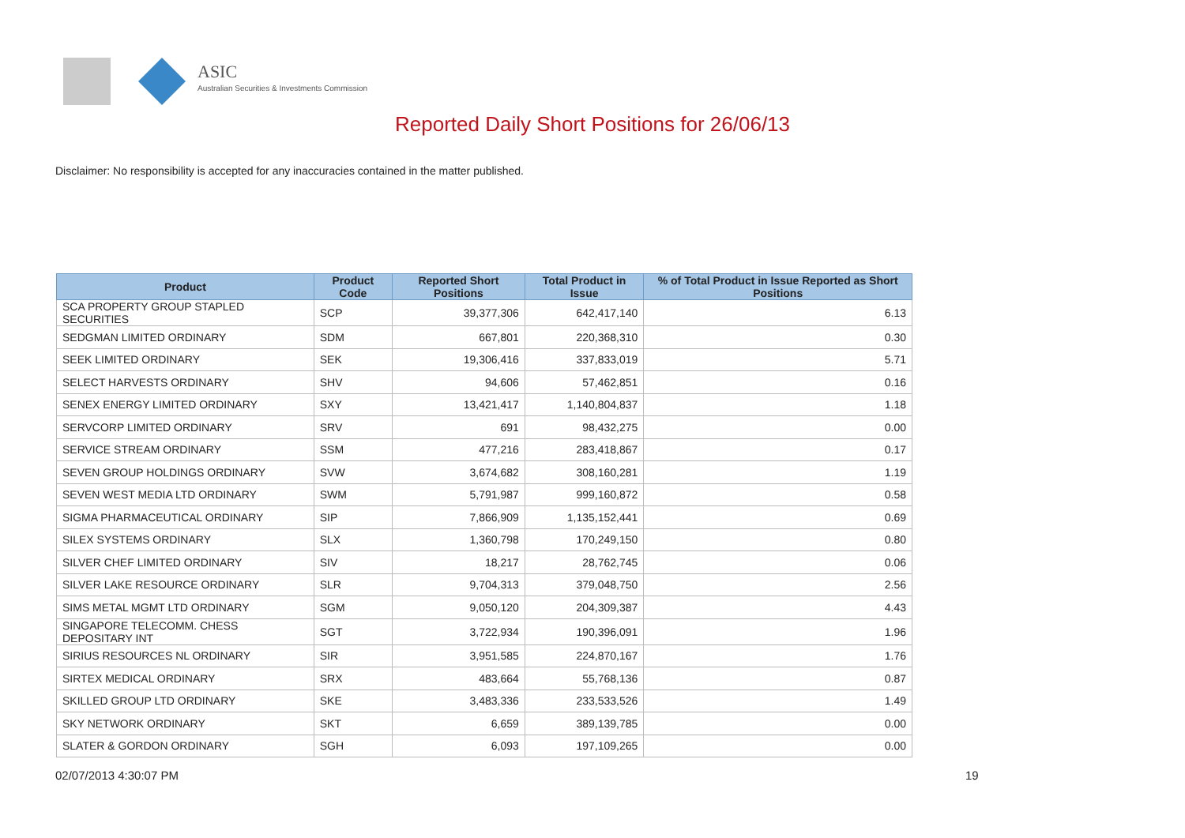ASIC
Australian Securities & Investments Commission
Reported Daily Short Positions for 26/06/13
Disclaimer: No responsibility is accepted for any inaccuracies contained in the matter published.
| Product | Product Code | Reported Short Positions | Total Product in Issue | % of Total Product in Issue Reported as Short Positions |
| --- | --- | --- | --- | --- |
| SCA PROPERTY GROUP STAPLED SECURITIES | SCP | 39,377,306 | 642,417,140 | 6.13 |
| SEDGMAN LIMITED ORDINARY | SDM | 667,801 | 220,368,310 | 0.30 |
| SEEK LIMITED ORDINARY | SEK | 19,306,416 | 337,833,019 | 5.71 |
| SELECT HARVESTS ORDINARY | SHV | 94,606 | 57,462,851 | 0.16 |
| SENEX ENERGY LIMITED ORDINARY | SXY | 13,421,417 | 1,140,804,837 | 1.18 |
| SERVCORP LIMITED ORDINARY | SRV | 691 | 98,432,275 | 0.00 |
| SERVICE STREAM ORDINARY | SSM | 477,216 | 283,418,867 | 0.17 |
| SEVEN GROUP HOLDINGS ORDINARY | SVW | 3,674,682 | 308,160,281 | 1.19 |
| SEVEN WEST MEDIA LTD ORDINARY | SWM | 5,791,987 | 999,160,872 | 0.58 |
| SIGMA PHARMACEUTICAL ORDINARY | SIP | 7,866,909 | 1,135,152,441 | 0.69 |
| SILEX SYSTEMS ORDINARY | SLX | 1,360,798 | 170,249,150 | 0.80 |
| SILVER CHEF LIMITED ORDINARY | SIV | 18,217 | 28,762,745 | 0.06 |
| SILVER LAKE RESOURCE ORDINARY | SLR | 9,704,313 | 379,048,750 | 2.56 |
| SIMS METAL MGMT LTD ORDINARY | SGM | 9,050,120 | 204,309,387 | 4.43 |
| SINGAPORE TELECOMM. CHESS DEPOSITARY INT | SGT | 3,722,934 | 190,396,091 | 1.96 |
| SIRIUS RESOURCES NL ORDINARY | SIR | 3,951,585 | 224,870,167 | 1.76 |
| SIRTEX MEDICAL ORDINARY | SRX | 483,664 | 55,768,136 | 0.87 |
| SKILLED GROUP LTD ORDINARY | SKE | 3,483,336 | 233,533,526 | 1.49 |
| SKY NETWORK ORDINARY | SKT | 6,659 | 389,139,785 | 0.00 |
| SLATER & GORDON ORDINARY | SGH | 6,093 | 197,109,265 | 0.00 |
02/07/2013 4:30:07 PM 19